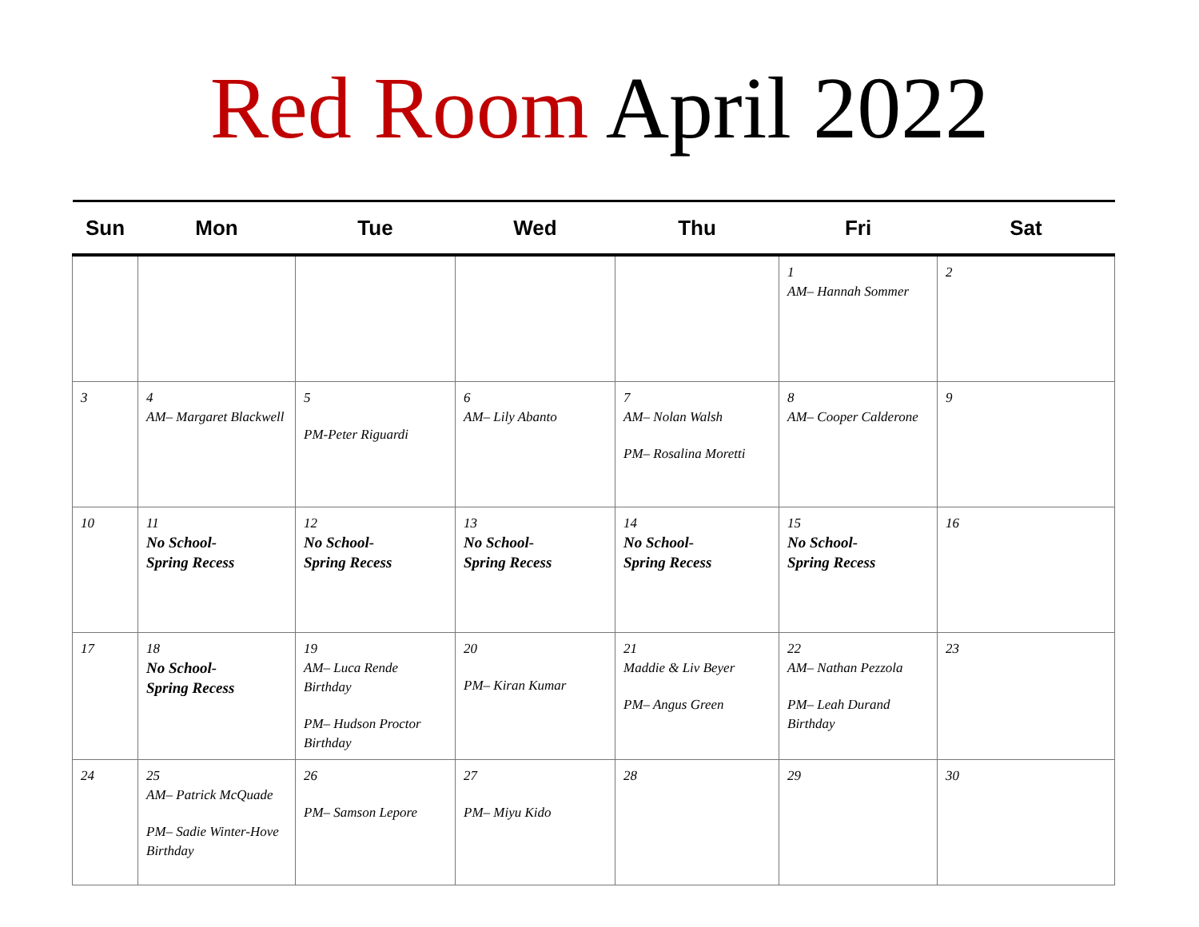Red Room April 2022
| Sun | Mon | Tue | Wed | Thu | Fri | Sat |
| --- | --- | --- | --- | --- | --- | --- |
| | | | | | 1 AM– Hannah Sommer | 2 |
| 3 | 4 AM– Margaret Blackwell | 5 PM-Peter Riguardi | 6 AM– Lily Abanto | 7 AM– Nolan Walsh PM– Rosalina Moretti | 8 AM– Cooper Calderone | 9 |
| 10 | 11 No School- Spring Recess | 12 No School- Spring Recess | 13 No School- Spring Recess | 14 No School- Spring Recess | 15 No School- Spring Recess | 16 |
| 17 | 18 No School- Spring Recess | 19 AM– Luca Rende Birthday PM– Hudson Proctor Birthday | 20 PM– Kiran Kumar | 21 Maddie & Liv Beyer PM– Angus Green | 22 AM– Nathan Pezzola PM– Leah Durand Birthday | 23 |
| 24 | 25 AM– Patrick McQuade PM– Sadie Winter-Hove Birthday | 26 PM– Samson Lepore | 27 PM– Miyu Kido | 28 | 29 | 30 |